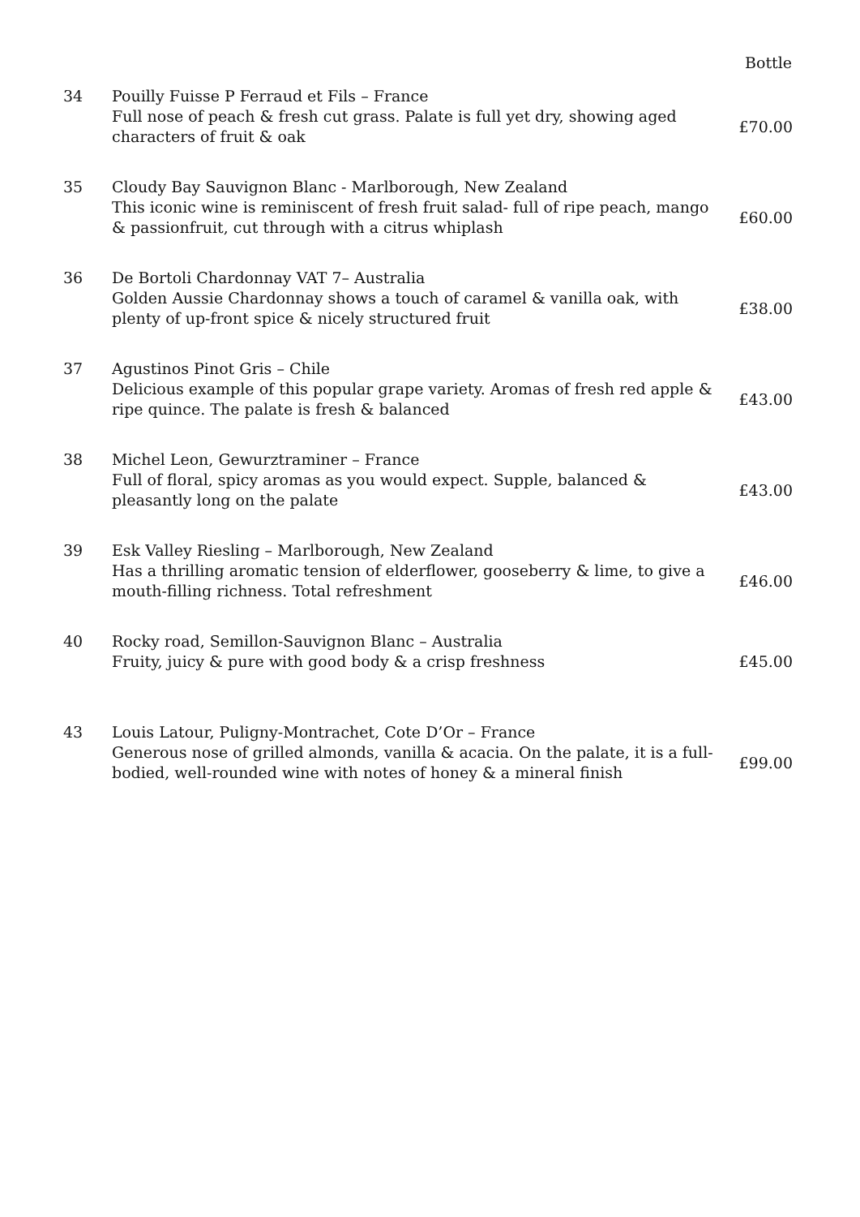| Bottle | | |
| --- | --- | --- |
| 34 | Pouilly Fuisse P Ferraud et Fils – France Full nose of peach & fresh cut grass. Palate is full yet dry, showing aged characters of fruit & oak | £70.00 |
| 35 | Cloudy Bay Sauvignon Blanc - Marlborough, New Zealand This iconic wine is reminiscent of fresh fruit salad- full of ripe peach, mango & passionfruit, cut through with a citrus whiplash | £60.00 |
| 36 | De Bortoli Chardonnay VAT 7– Australia Golden Aussie Chardonnay shows a touch of caramel & vanilla oak, with plenty of up-front spice & nicely structured fruit | £38.00 |
| 37 | Agustinos Pinot Gris – Chile Delicious example of this popular grape variety. Aromas of fresh red apple & ripe quince. The palate is fresh & balanced | £43.00 |
| 38 | Michel Leon, Gewurztraminer – France Full of floral, spicy aromas as you would expect. Supple, balanced & pleasantly long on the palate | £43.00 |
| 39 | Esk Valley Riesling – Marlborough, New Zealand Has a thrilling aromatic tension of elderflower, gooseberry & lime, to give a mouth-filling richness. Total refreshment | £46.00 |
| 40 | Rocky road, Semillon-Sauvignon Blanc – Australia Fruity, juicy & pure with good body & a crisp freshness | £45.00 |
| 43 | Louis Latour, Puligny-Montrachet, Cote D’Or – France Generous nose of grilled almonds, vanilla & acacia. On the palate, it is a full-bodied, well-rounded wine with notes of honey & a mineral finish | £99.00 |